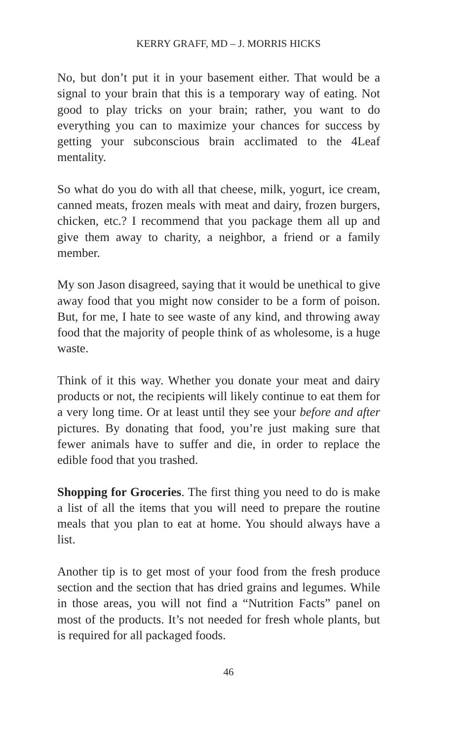KERRY GRAFF, MD – J. MORRIS HICKS
No, but don’t put it in your basement either. That would be a signal to your brain that this is a temporary way of eating. Not good to play tricks on your brain; rather, you want to do everything you can to maximize your chances for success by getting your subconscious brain acclimated to the 4Leaf mentality.
So what do you do with all that cheese, milk, yogurt, ice cream, canned meats, frozen meals with meat and dairy, frozen burgers, chicken, etc.? I recommend that you package them all up and give them away to charity, a neighbor, a friend or a family member.
My son Jason disagreed, saying that it would be unethical to give away food that you might now consider to be a form of poison. But, for me, I hate to see waste of any kind, and throwing away food that the majority of people think of as wholesome, is a huge waste.
Think of it this way. Whether you donate your meat and dairy products or not, the recipients will likely continue to eat them for a very long time. Or at least until they see your before and after pictures. By donating that food, you’re just making sure that fewer animals have to suffer and die, in order to replace the edible food that you trashed.
Shopping for Groceries. The first thing you need to do is make a list of all the items that you will need to prepare the routine meals that you plan to eat at home. You should always have a list.
Another tip is to get most of your food from the fresh produce section and the section that has dried grains and legumes. While in those areas, you will not find a “Nutrition Facts” panel on most of the products. It’s not needed for fresh whole plants, but is required for all packaged foods.
46